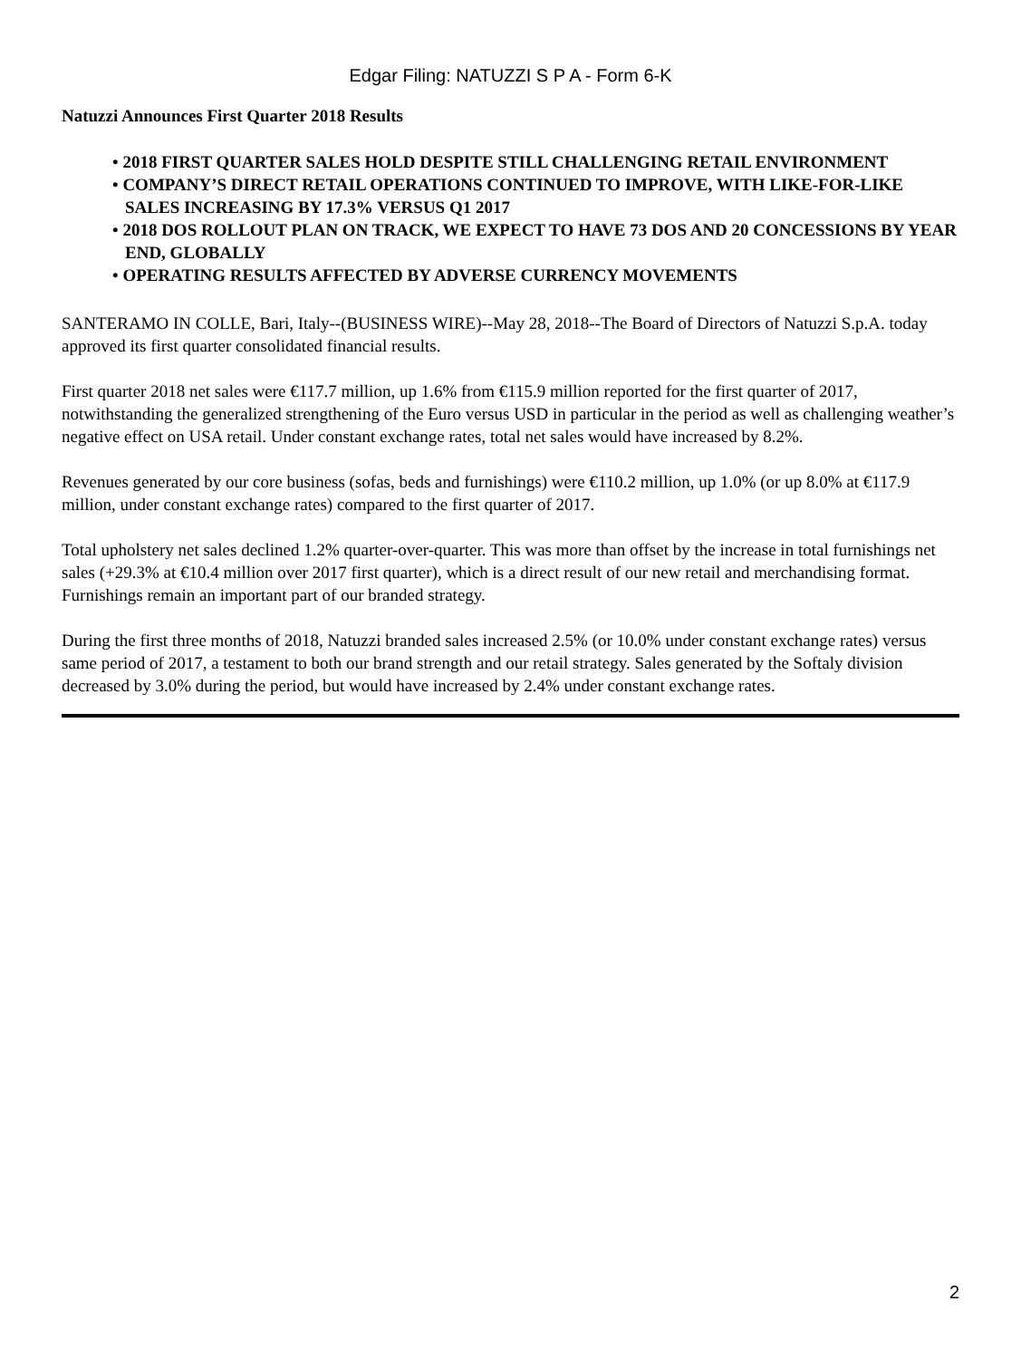Edgar Filing: NATUZZI S P A - Form 6-K
Natuzzi Announces First Quarter 2018 Results
• 2018 FIRST QUARTER SALES HOLD DESPITE STILL CHALLENGING RETAIL ENVIRONMENT
• COMPANY’S DIRECT RETAIL OPERATIONS CONTINUED TO IMPROVE, WITH LIKE-FOR-LIKE SALES INCREASING BY 17.3% VERSUS Q1 2017
• 2018 DOS ROLLOUT PLAN ON TRACK, WE EXPECT TO HAVE 73 DOS AND 20 CONCESSIONS BY YEAR END, GLOBALLY
• OPERATING RESULTS AFFECTED BY ADVERSE CURRENCY MOVEMENTS
SANTERAMO IN COLLE, Bari, Italy--(BUSINESS WIRE)--May 28, 2018--The Board of Directors of Natuzzi S.p.A. today approved its first quarter consolidated financial results.
First quarter 2018 net sales were €117.7 million, up 1.6% from €115.9 million reported for the first quarter of 2017, notwithstanding the generalized strengthening of the Euro versus USD in particular in the period as well as challenging weather’s negative effect on USA retail. Under constant exchange rates, total net sales would have increased by 8.2%.
Revenues generated by our core business (sofas, beds and furnishings) were €110.2 million, up 1.0% (or up 8.0% at €117.9 million, under constant exchange rates) compared to the first quarter of 2017.
Total upholstery net sales declined 1.2% quarter-over-quarter. This was more than offset by the increase in total furnishings net sales (+29.3% at €10.4 million over 2017 first quarter), which is a direct result of our new retail and merchandising format. Furnishings remain an important part of our branded strategy.
During the first three months of 2018, Natuzzi branded sales increased 2.5% (or 10.0% under constant exchange rates) versus same period of 2017, a testament to both our brand strength and our retail strategy. Sales generated by the Softaly division decreased by 3.0% during the period, but would have increased by 2.4% under constant exchange rates.
2